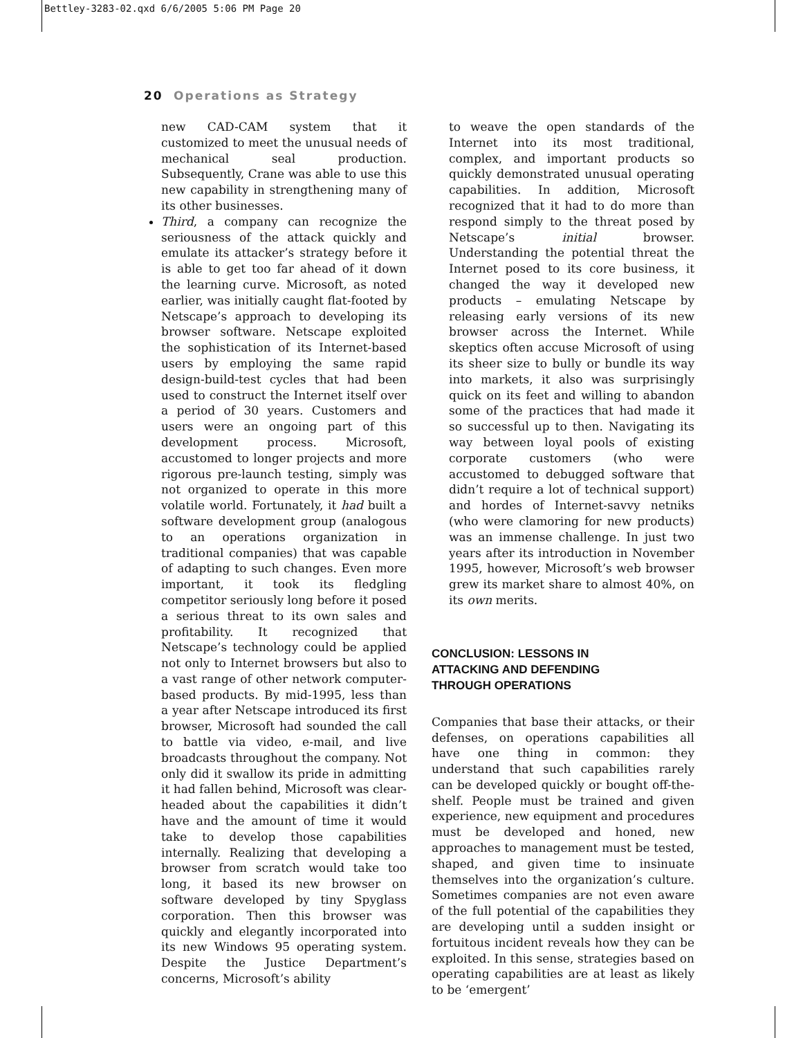Bettley-3283-02.qxd 6/6/2005 5:06 PM Page 20
20 Operations as Strategy
new CAD-CAM system that it customized to meet the unusual needs of mechanical seal production. Subsequently, Crane was able to use this new capability in strengthening many of its other businesses.
Third, a company can recognize the seriousness of the attack quickly and emulate its attacker’s strategy before it is able to get too far ahead of it down the learning curve. Microsoft, as noted earlier, was initially caught flat-footed by Netscape’s approach to developing its browser software. Netscape exploited the sophistication of its Internet-based users by employing the same rapid design-build-test cycles that had been used to construct the Internet itself over a period of 30 years. Customers and users were an ongoing part of this development process. Microsoft, accustomed to longer projects and more rigorous pre-launch testing, simply was not organized to operate in this more volatile world. Fortunately, it had built a software development group (analogous to an operations organization in traditional companies) that was capable of adapting to such changes. Even more important, it took its fledgling competitor seriously long before it posed a serious threat to its own sales and profitability. It recognized that Netscape’s technology could be applied not only to Internet browsers but also to a vast range of other network computer-based products. By mid-1995, less than a year after Netscape introduced its first browser, Microsoft had sounded the call to battle via video, e-mail, and live broadcasts throughout the company. Not only did it swallow its pride in admitting it had fallen behind, Microsoft was clear-headed about the capabilities it didn’t have and the amount of time it would take to develop those capabilities internally. Realizing that developing a browser from scratch would take too long, it based its new browser on software developed by tiny Spyglass corporation. Then this browser was quickly and elegantly incorporated into its new Windows 95 operating system. Despite the Justice Department’s concerns, Microsoft’s ability
to weave the open standards of the Internet into its most traditional, complex, and important products so quickly demonstrated unusual operating capabilities. In addition, Microsoft recognized that it had to do more than respond simply to the threat posed by Netscape’s initial browser. Understanding the potential threat the Internet posed to its core business, it changed the way it developed new products – emulating Netscape by releasing early versions of its new browser across the Internet. While skeptics often accuse Microsoft of using its sheer size to bully or bundle its way into markets, it also was surprisingly quick on its feet and willing to abandon some of the practices that had made it so successful up to then. Navigating its way between loyal pools of existing corporate customers (who were accustomed to debugged software that didn’t require a lot of technical support) and hordes of Internet-savvy netniks (who were clamoring for new products) was an immense challenge. In just two years after its introduction in November 1995, however, Microsoft’s web browser grew its market share to almost 40%, on its own merits.
CONCLUSION: LESSONS IN
ATTACKING AND DEFENDING
THROUGH OPERATIONS
Companies that base their attacks, or their defenses, on operations capabilities all have one thing in common: they understand that such capabilities rarely can be developed quickly or bought off-the-shelf. People must be trained and given experience, new equipment and procedures must be developed and honed, new approaches to management must be tested, shaped, and given time to insinuate themselves into the organization’s culture. Sometimes companies are not even aware of the full potential of the capabilities they are developing until a sudden insight or fortuitous incident reveals how they can be exploited. In this sense, strategies based on operating capabilities are at least as likely to be ‘emergent’